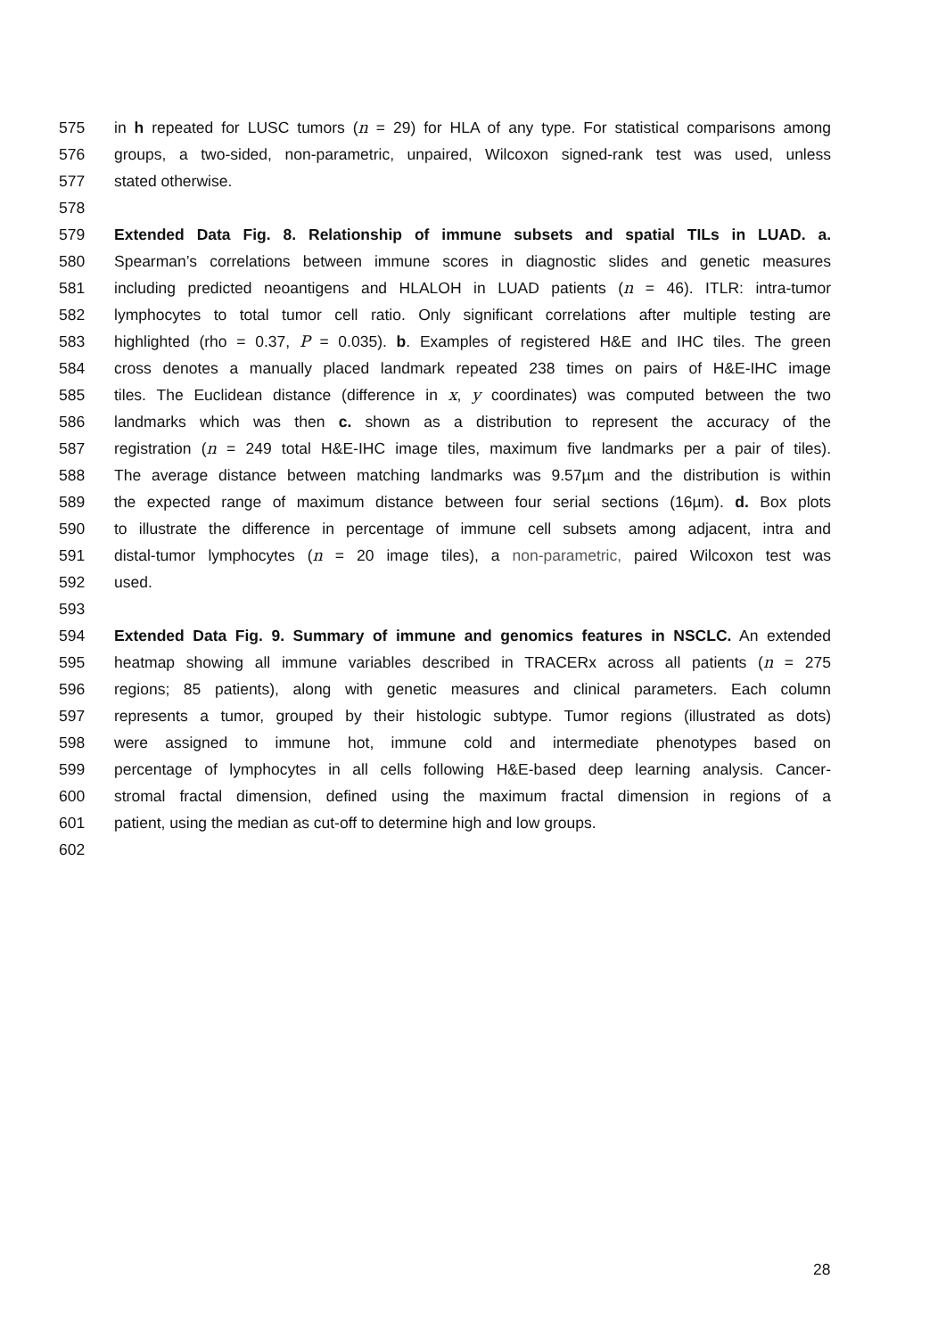575 in h repeated for LUSC tumors (n = 29) for HLA of any type. For statistical comparisons among
576 groups, a two-sided, non-parametric, unpaired, Wilcoxon signed-rank test was used, unless
577 stated otherwise.
578
579 Extended Data Fig. 8. Relationship of immune subsets and spatial TILs in LUAD. a.
580 Spearman’s correlations between immune scores in diagnostic slides and genetic measures
581 including predicted neoantigens and HLALOH in LUAD patients (n = 46). ITLR: intra-tumor
582 lymphocytes to total tumor cell ratio. Only significant correlations after multiple testing are
583 highlighted (rho = 0.37, P = 0.035). b. Examples of registered H&E and IHC tiles. The green
584 cross denotes a manually placed landmark repeated 238 times on pairs of H&E-IHC image
585 tiles. The Euclidean distance (difference in x, y coordinates) was computed between the two
586 landmarks which was then c. shown as a distribution to represent the accuracy of the
587 registration (n = 249 total H&E-IHC image tiles, maximum five landmarks per a pair of tiles).
588 The average distance between matching landmarks was 9.57µm and the distribution is within
589 the expected range of maximum distance between four serial sections (16µm). d. Box plots
590 to illustrate the difference in percentage of immune cell subsets among adjacent, intra and
591 distal-tumor lymphocytes (n = 20 image tiles), a non-parametric, paired Wilcoxon test was
592 used.
593
594 Extended Data Fig. 9. Summary of immune and genomics features in NSCLC. An extended
595 heatmap showing all immune variables described in TRACERx across all patients (n = 275
596 regions; 85 patients), along with genetic measures and clinical parameters. Each column
597 represents a tumor, grouped by their histologic subtype. Tumor regions (illustrated as dots)
598 were assigned to immune hot, immune cold and intermediate phenotypes based on
599 percentage of lymphocytes in all cells following H&E-based deep learning analysis. Cancer-
600 stromal fractal dimension, defined using the maximum fractal dimension in regions of a
601 patient, using the median as cut-off to determine high and low groups.
602
28